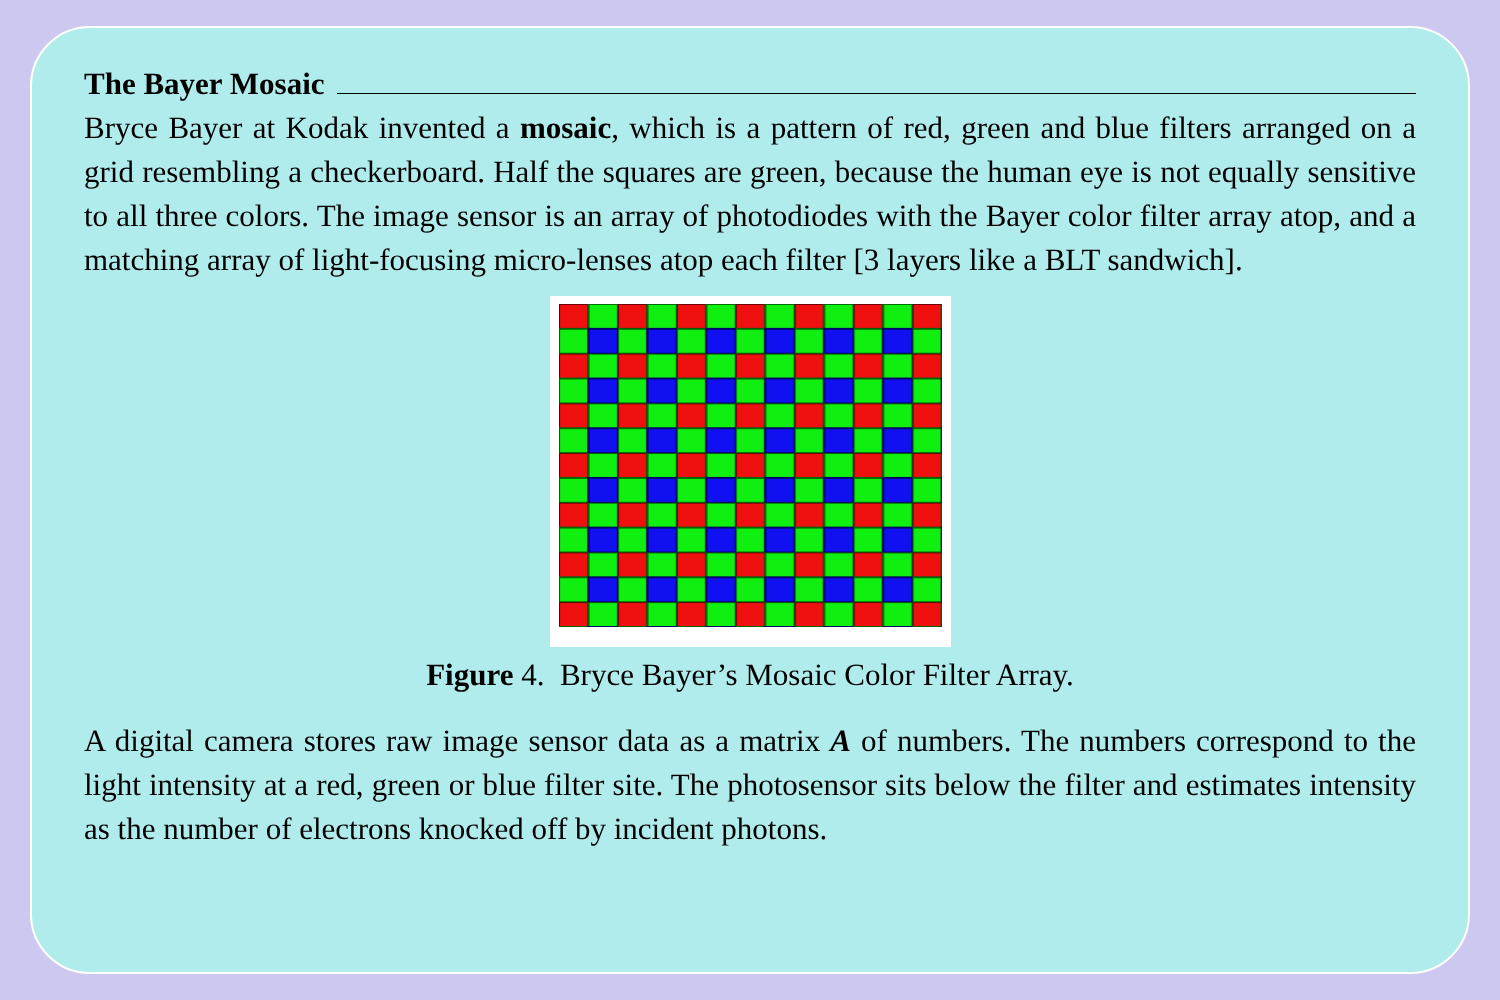The Bayer Mosaic
Bryce Bayer at Kodak invented a mosaic, which is a pattern of red, green and blue filters arranged on a grid resembling a checkerboard. Half the squares are green, because the human eye is not equally sensitive to all three colors. The image sensor is an array of photodiodes with the Bayer color filter array atop, and a matching array of light-focusing micro-lenses atop each filter [3 layers like a BLT sandwich].
Figure 4. Bryce Bayer’s Mosaic Color Filter Array.
A digital camera stores raw image sensor data as a matrix A of numbers. The numbers correspond to the light intensity at a red, green or blue filter site. The photosensor sits below the filter and estimates intensity as the number of electrons knocked off by incident photons.